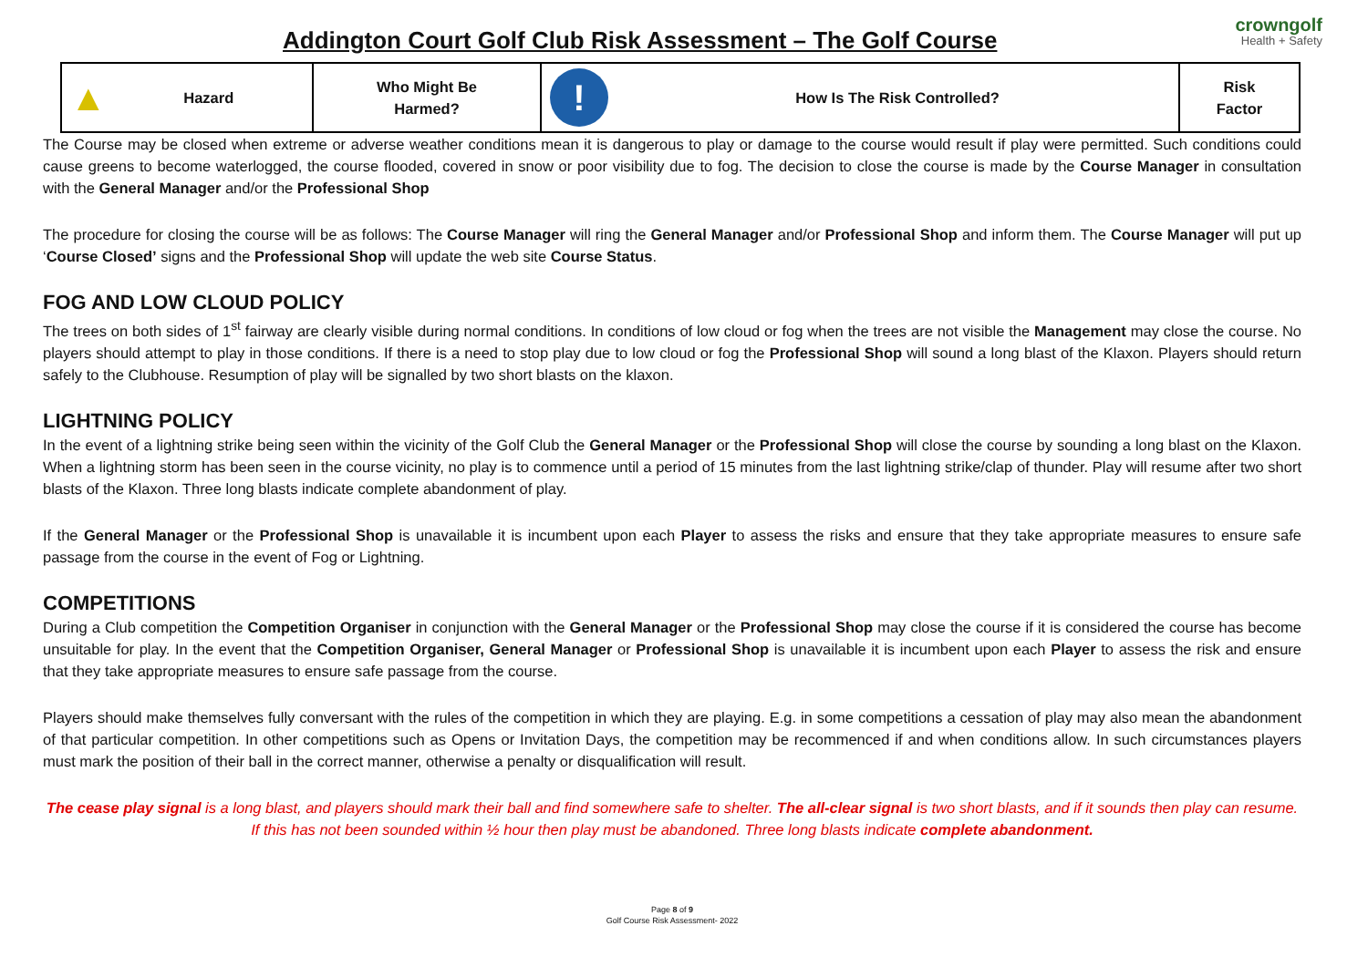Addington Court Golf Club Risk Assessment – The Golf Course
crowngolf
Health + Safety
| ▲ Hazard | Who Might Be Harmed? | ! | How Is The Risk Controlled? | Risk Factor |
The Course may be closed when extreme or adverse weather conditions mean it is dangerous to play or damage to the course would result if play were permitted. Such conditions could cause greens to become waterlogged, the course flooded, covered in snow or poor visibility due to fog. The decision to close the course is made by the Course Manager in consultation with the General Manager and/or the Professional Shop
The procedure for closing the course will be as follows: The Course Manager will ring the General Manager and/or Professional Shop and inform them. The Course Manager will put up ‘Course Closed’ signs and the Professional Shop will update the web site Course Status.
FOG AND LOW CLOUD POLICY
The trees on both sides of 1<sup>st</sup> fairway are clearly visible during normal conditions. In conditions of low cloud or fog when the trees are not visible the Management may close the course. No players should attempt to play in those conditions. If there is a need to stop play due to low cloud or fog the Professional Shop will sound a long blast of the Klaxon. Players should return safely to the Clubhouse. Resumption of play will be signalled by two short blasts on the klaxon.
LIGHTNING POLICY
In the event of a lightning strike being seen within the vicinity of the Golf Club the General Manager or the Professional Shop will close the course by sounding a long blast on the Klaxon. When a lightning storm has been seen in the course vicinity, no play is to commence until a period of 15 minutes from the last lightning strike/clap of thunder. Play will resume after two short blasts of the Klaxon. Three long blasts indicate complete abandonment of play.
If the General Manager or the Professional Shop is unavailable it is incumbent upon each Player to assess the risks and ensure that they take appropriate measures to ensure safe passage from the course in the event of Fog or Lightning.
COMPETITIONS
During a Club competition the Competition Organiser in conjunction with the General Manager or the Professional Shop may close the course if it is considered the course has become unsuitable for play. In the event that the Competition Organiser, General Manager or Professional Shop is unavailable it is incumbent upon each Player to assess the risk and ensure that they take appropriate measures to ensure safe passage from the course.
Players should make themselves fully conversant with the rules of the competition in which they are playing. E.g. in some competitions a cessation of play may also mean the abandonment of that particular competition. In other competitions such as Opens or Invitation Days, the competition may be recommenced if and when conditions allow. In such circumstances players must mark the position of their ball in the correct manner, otherwise a penalty or disqualification will result.
The cease play signal is a long blast, and players should mark their ball and find somewhere safe to shelter. The all-clear signal is two short blasts, and if it sounds then play can resume. If this has not been sounded within ½ hour then play must be abandoned. Three long blasts indicate complete abandonment.
Page 8 of 9
Golf Course Risk Assessment- 2022